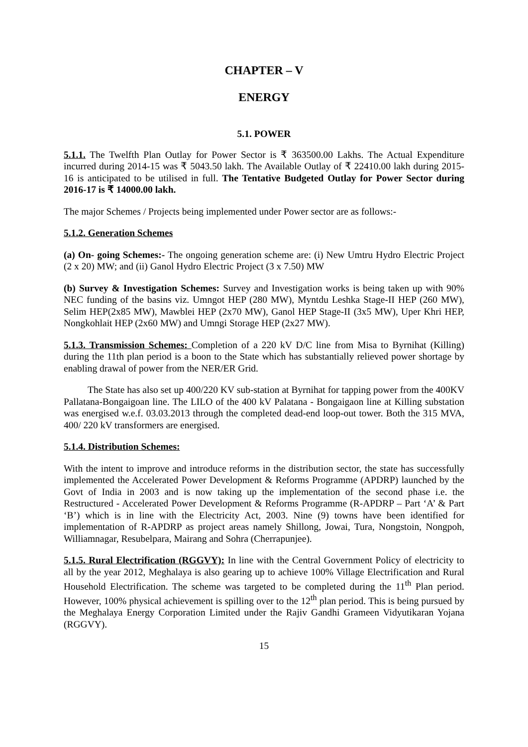CHAPTER – V
ENERGY
5.1. POWER
5.1.1. The Twelfth Plan Outlay for Power Sector is ₹ 363500.00 Lakhs. The Actual Expenditure incurred during 2014-15 was ₹ 5043.50 lakh. The Available Outlay of ₹ 22410.00 lakh during 2015-16 is anticipated to be utilised in full. The Tentative Budgeted Outlay for Power Sector during 2016-17 is ₹ 14000.00 lakh.
The major Schemes / Projects being implemented under Power sector are as follows:-
5.1.2. Generation Schemes
(a) On- going Schemes:- The ongoing generation scheme are: (i) New Umtru Hydro Electric Project (2 x 20) MW; and (ii) Ganol Hydro Electric Project (3 x 7.50) MW
(b) Survey & Investigation Schemes: Survey and Investigation works is being taken up with 90% NEC funding of the basins viz. Umngot HEP (280 MW), Myntdu Leshka Stage-II HEP (260 MW), Selim HEP(2x85 MW), Mawblei HEP (2x70 MW), Ganol HEP Stage-II (3x5 MW), Uper Khri HEP, Nongkohlait HEP (2x60 MW) and Umngi Storage HEP (2x27 MW).
5.1.3. Transmission Schemes: Completion of a 220 kV D/C line from Misa to Byrnihat (Killing) during the 11th plan period is a boon to the State which has substantially relieved power shortage by enabling drawal of power from the NER/ER Grid.
The State has also set up 400/220 KV sub-station at Byrnihat for tapping power from the 400KV Pallatana-Bongaigoan line. The LILO of the 400 kV Palatana - Bongaigaon line at Killing substation was energised w.e.f. 03.03.2013 through the completed dead-end loop-out tower. Both the 315 MVA, 400/ 220 kV transformers are energised.
5.1.4. Distribution Schemes:
With the intent to improve and introduce reforms in the distribution sector, the state has successfully implemented the Accelerated Power Development & Reforms Programme (APDRP) launched by the Govt of India in 2003 and is now taking up the implementation of the second phase i.e. the Restructured - Accelerated Power Development & Reforms Programme (R-APDRP – Part ‘A’ & Part ‘B’) which is in line with the Electricity Act, 2003. Nine (9) towns have been identified for implementation of R-APDRP as project areas namely Shillong, Jowai, Tura, Nongstoin, Nongpoh, Williamnagar, Resubelpara, Mairang and Sohra (Cherrapunjee).
5.1.5. Rural Electrification (RGGVY): In line with the Central Government Policy of electricity to all by the year 2012, Meghalaya is also gearing up to achieve 100% Village Electrification and Rural Household Electrification. The scheme was targeted to be completed during the 11<sup>th</sup> Plan period. However, 100% physical achievement is spilling over to the 12<sup>th</sup> plan period. This is being pursued by the Meghalaya Energy Corporation Limited under the Rajiv Gandhi Grameen Vidyutikaran Yojana (RGGVY).
15